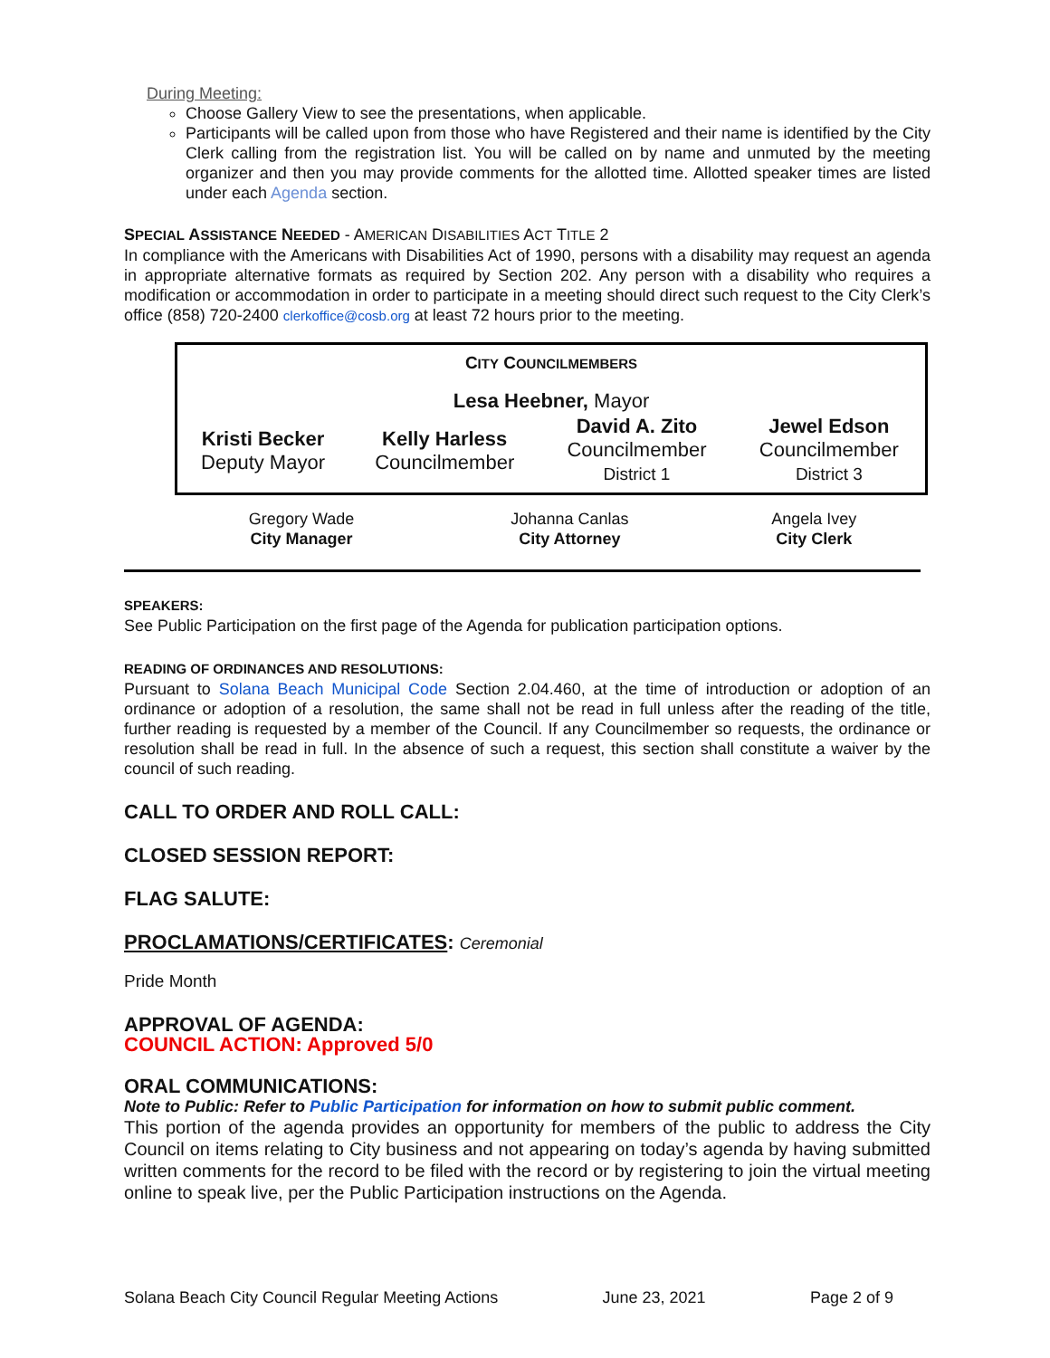During Meeting:
Choose Gallery View to see the presentations, when applicable.
Participants will be called upon from those who have Registered and their name is identified by the City Clerk calling from the registration list. You will be called on by name and unmuted by the meeting organizer and then you may provide comments for the allotted time. Allotted speaker times are listed under each Agenda section.
SPECIAL ASSISTANCE NEEDED - AMERICAN DISABILITIES ACT TITLE 2
In compliance with the Americans with Disabilities Act of 1990, persons with a disability may request an agenda in appropriate alternative formats as required by Section 202. Any person with a disability who requires a modification or accommodation in order to participate in a meeting should direct such request to the City Clerk’s office (858) 720-2400 clerkoffice@cosb.org at least 72 hours prior to the meeting.
| C ITY C OUNCILMEMBERS | | | |
| --- | --- | --- | --- |
| Lesa Heebner, Mayor | | | |
| Kristi Becker Deputy Mayor | Kelly Harless Councilmember | David A. Zito Councilmember District 1 | Jewel Edson Councilmember District 3 |
| Gregory Wade City Manager | Johanna Canlas City Attorney | Angela Ivey City Clerk |
SPEAKERS:
See Public Participation on the first page of the Agenda for publication participation options.
READING OF ORDINANCES AND RESOLUTIONS:
Pursuant to Solana Beach Municipal Code Section 2.04.460, at the time of introduction or adoption of an ordinance or adoption of a resolution, the same shall not be read in full unless after the reading of the title, further reading is requested by a member of the Council. If any Councilmember so requests, the ordinance or resolution shall be read in full. In the absence of such a request, this section shall constitute a waiver by the council of such reading.
CALL TO ORDER AND ROLL CALL:
CLOSED SESSION REPORT:
FLAG SALUTE:
PROCLAMATIONS/CERTIFICATES: Ceremonial
Pride Month
APPROVAL OF AGENDA:
COUNCIL ACTION: Approved 5/0
ORAL COMMUNICATIONS:
Note to Public: Refer to Public Participation for information on how to submit public comment.
This portion of the agenda provides an opportunity for members of the public to address the City Council on items relating to City business and not appearing on today’s agenda by having submitted written comments for the record to be filed with the record or by registering to join the virtual meeting online to speak live, per the Public Participation instructions on the Agenda.
Solana Beach City Council Regular Meeting Actions June 23, 2021 Page 2 of 9